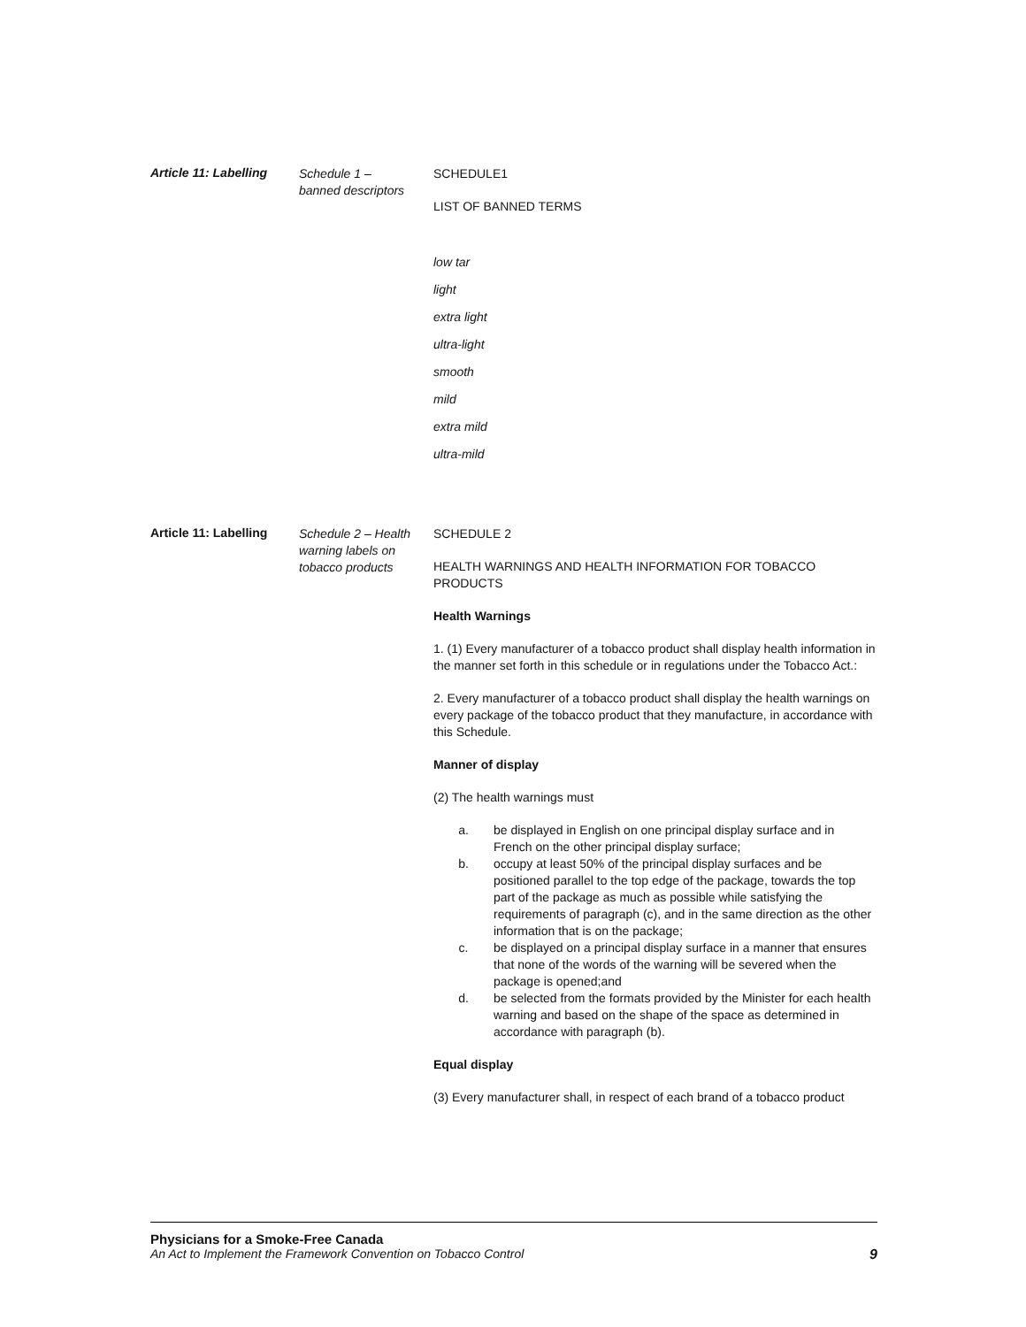Article 11: Labelling
Schedule 1 –
banned descriptors
SCHEDULE1
LIST OF BANNED TERMS
low tar
light
extra light
ultra-light
smooth
mild
extra mild
ultra-mild
Article 11: Labelling
Schedule 2 – Health warning labels on tobacco products
SCHEDULE 2
HEALTH WARNINGS AND HEALTH INFORMATION FOR TOBACCO PRODUCTS
Health Warnings
1. (1) Every manufacturer of a tobacco product shall display health information in the manner set forth in this schedule or in regulations under the Tobacco Act.:
2. Every manufacturer of a tobacco product shall display the health warnings on every package of the tobacco product that they manufacture, in accordance with this Schedule.
Manner of display
(2) The health warnings must
a. be displayed in English on one principal display surface and in French on the other principal display surface;
b. occupy at least 50% of the principal display surfaces and be positioned parallel to the top edge of the package, towards the top part of the package as much as possible while satisfying the requirements of paragraph (c), and in the same direction as the other information that is on the package;
c. be displayed on a principal display surface in a manner that ensures that none of the words of the warning will be severed when the package is opened;and
d. be selected from the formats provided by the Minister for each health warning and based on the shape of the space as determined in accordance with paragraph (b).
Equal display
(3) Every manufacturer shall, in respect of each brand of a tobacco product
Physicians for a Smoke-Free Canada
An Act to Implement the Framework Convention on Tobacco Control 9